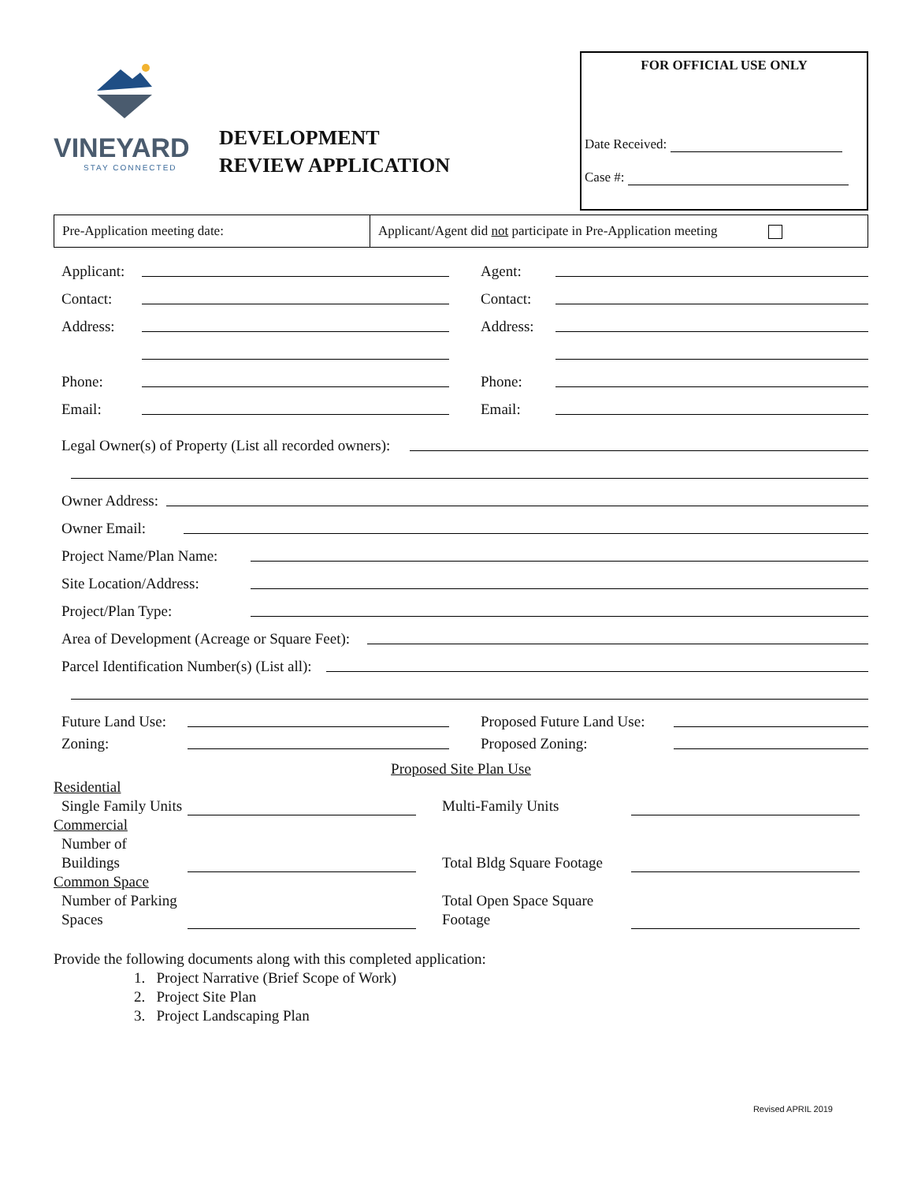VINEYARD
STAY CONNECTED
DEVELOPMENT
REVIEW APPLICATION
FOR OFFICIAL USE ONLY
Date Received:
Case #:
| Pre-Application meeting date: | Applicant/Agent did not participate in Pre-Application meeting |
Applicant:
Contact:
Address:
Phone:
Email:
Agent:
Contact:
Address:
Phone:
Email:
Legal Owner(s) of Property (List all recorded owners):
Owner Address:
Owner Email:
Project Name/Plan Name:
Site Location/Address:
Project/Plan Type:
Area of Development (Acreage or Square Feet):
Parcel Identification Number(s) (List all):
Future Land Use:
Zoning:
Proposed Future Land Use:
Proposed Zoning:
Proposed Site Plan Use
Residential
Single Family Units
Multi-Family Units
Commercial
Number of Buildings
Total Bldg Square Footage
Common Space
Number of Parking Spaces
Total Open Space Square Footage
Provide the following documents along with this completed application:
1. Project Narrative (Brief Scope of Work)
2. Project Site Plan
3. Project Landscaping Plan
Revised APRIL 2019